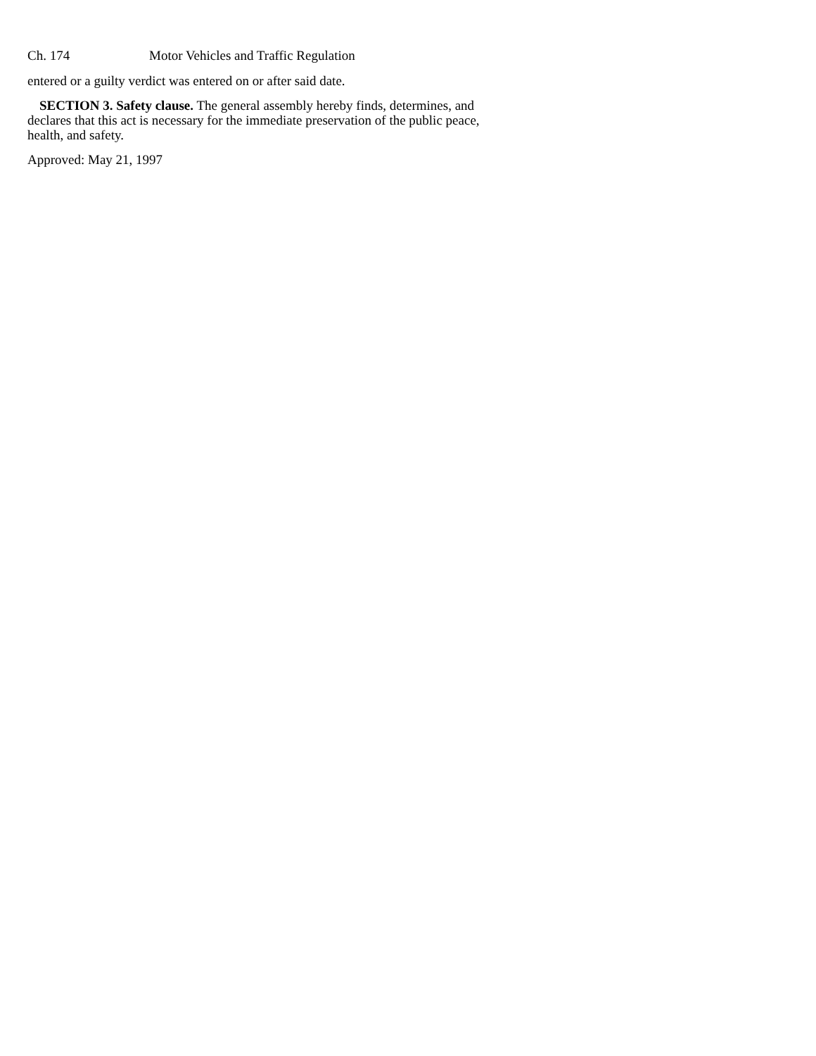Ch. 174 Motor Vehicles and Traffic Regulation
entered or a guilty verdict was entered on or after said date.
SECTION 3. Safety clause. The general assembly hereby finds, determines, and declares that this act is necessary for the immediate preservation of the public peace, health, and safety.
Approved: May 21, 1997